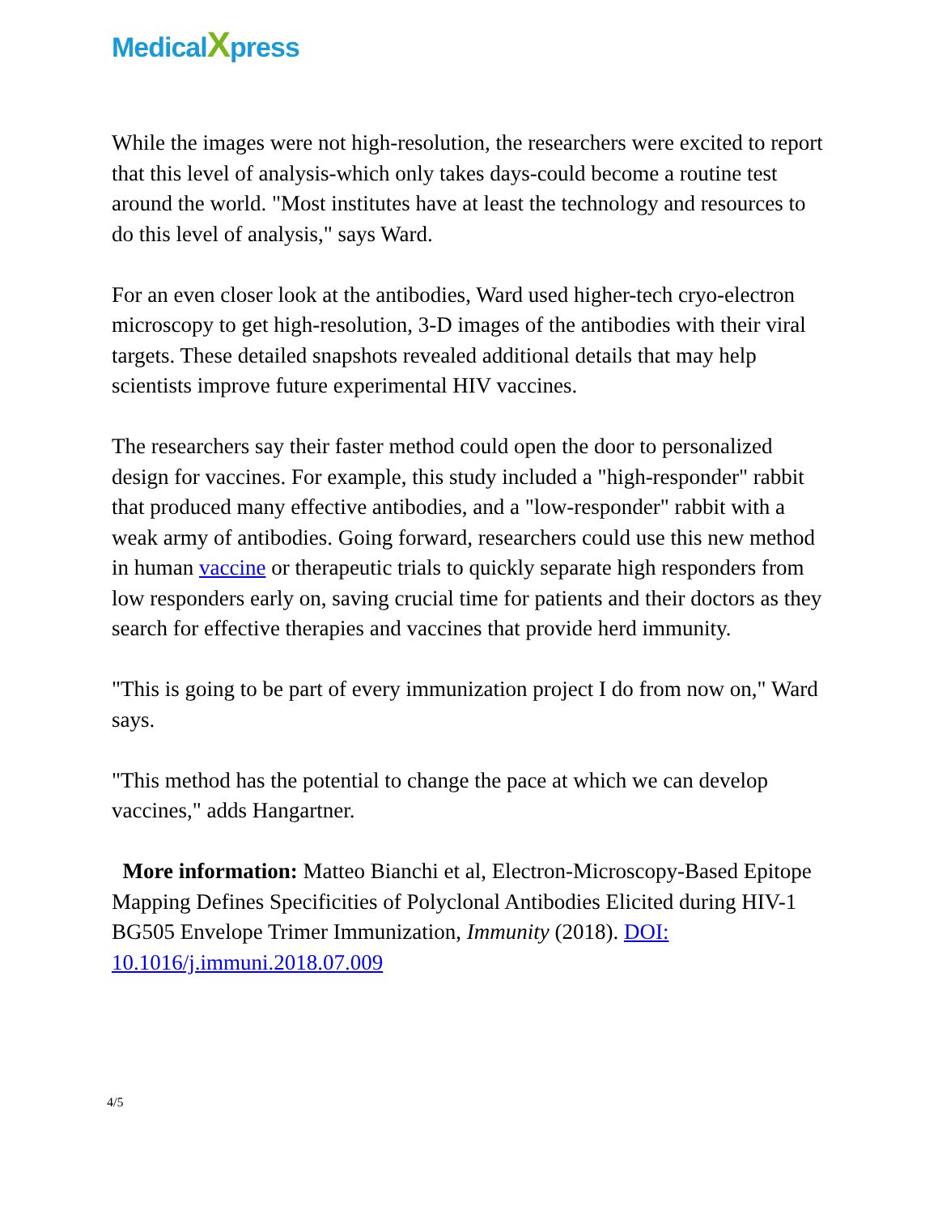MedicalXpress
While the images were not high-resolution, the researchers were excited to report that this level of analysis-which only takes days-could become a routine test around the world. "Most institutes have at least the technology and resources to do this level of analysis," says Ward.
For an even closer look at the antibodies, Ward used higher-tech cryo-electron microscopy to get high-resolution, 3-D images of the antibodies with their viral targets. These detailed snapshots revealed additional details that may help scientists improve future experimental HIV vaccines.
The researchers say their faster method could open the door to personalized design for vaccines. For example, this study included a "high-responder" rabbit that produced many effective antibodies, and a "low-responder" rabbit with a weak army of antibodies. Going forward, researchers could use this new method in human vaccine or therapeutic trials to quickly separate high responders from low responders early on, saving crucial time for patients and their doctors as they search for effective therapies and vaccines that provide herd immunity.
"This is going to be part of every immunization project I do from now on," Ward says.
"This method has the potential to change the pace at which we can develop vaccines," adds Hangartner.
More information: Matteo Bianchi et al, Electron-Microscopy-Based Epitope Mapping Defines Specificities of Polyclonal Antibodies Elicited during HIV-1 BG505 Envelope Trimer Immunization, Immunity (2018). DOI: 10.1016/j.immuni.2018.07.009
4/5